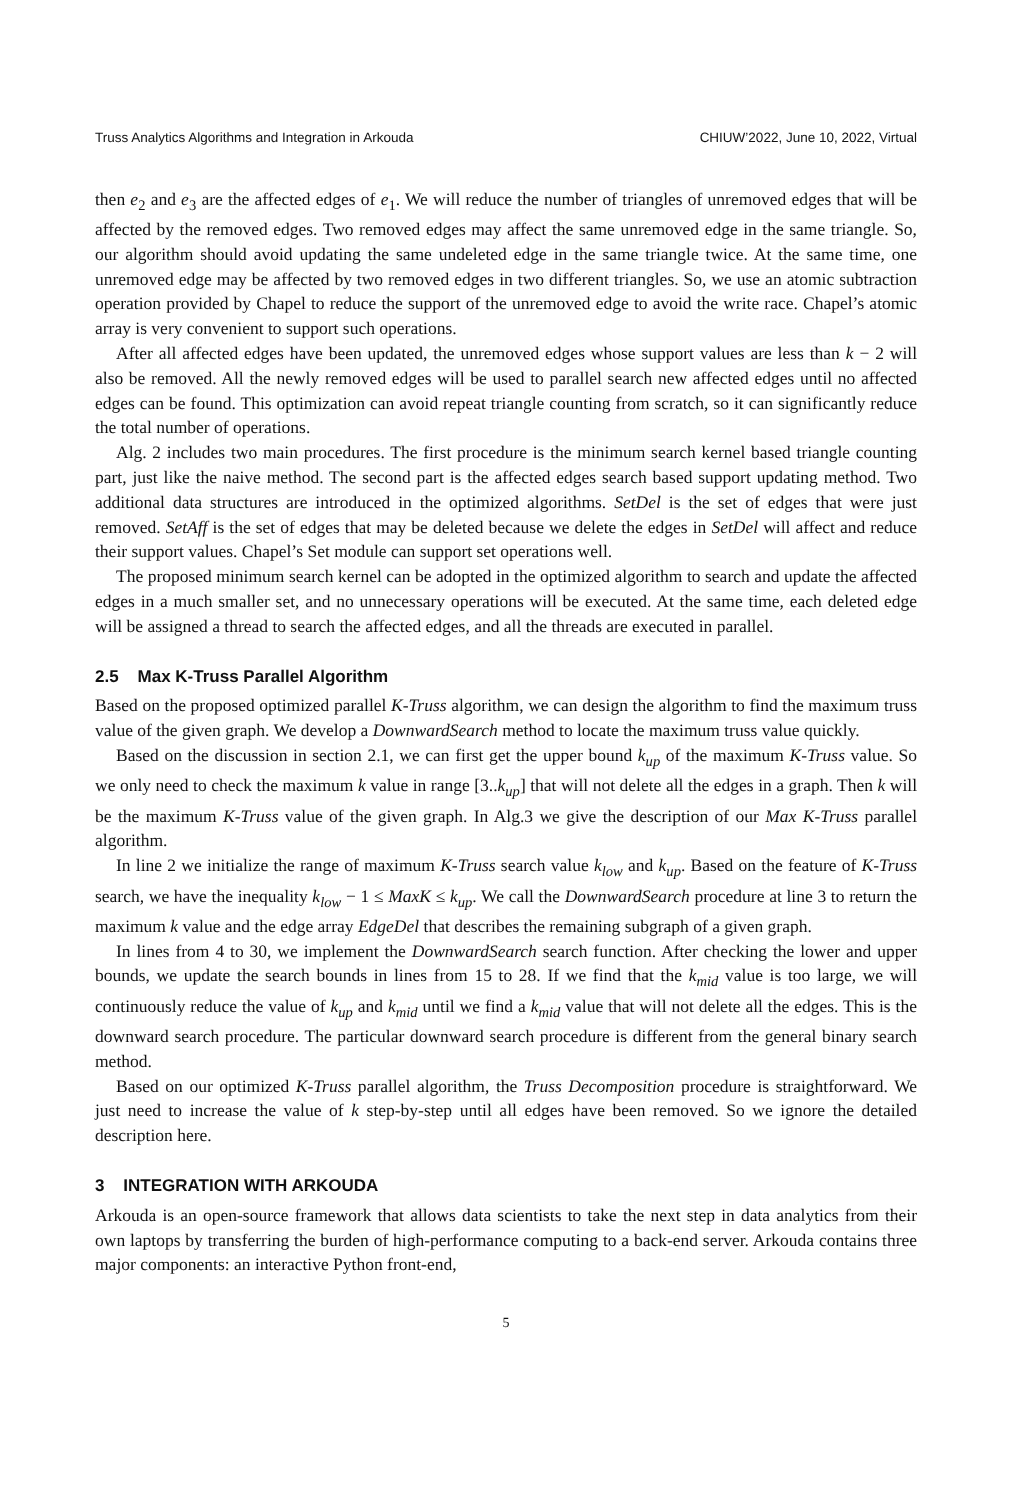Truss Analytics Algorithms and Integration in Arkouda CHIUW’2022, June 10, 2022, Virtual
then e<sub>2</sub> and e<sub>3</sub> are the affected edges of e<sub>1</sub>. We will reduce the number of triangles of unremoved edges that will be affected by the removed edges. Two removed edges may affect the same unremoved edge in the same triangle. So, our algorithm should avoid updating the same undeleted edge in the same triangle twice. At the same time, one unremoved edge may be affected by two removed edges in two different triangles. So, we use an atomic subtraction operation provided by Chapel to reduce the support of the unremoved edge to avoid the write race. Chapel’s atomic array is very convenient to support such operations.
After all affected edges have been updated, the unremoved edges whose support values are less than k − 2 will also be removed. All the newly removed edges will be used to parallel search new affected edges until no affected edges can be found. This optimization can avoid repeat triangle counting from scratch, so it can significantly reduce the total number of operations.
Alg. 2 includes two main procedures. The first procedure is the minimum search kernel based triangle counting part, just like the naive method. The second part is the affected edges search based support updating method. Two additional data structures are introduced in the optimized algorithms. SetDel is the set of edges that were just removed. SetAff is the set of edges that may be deleted because we delete the edges in SetDel will affect and reduce their support values. Chapel’s Set module can support set operations well.
The proposed minimum search kernel can be adopted in the optimized algorithm to search and update the affected edges in a much smaller set, and no unnecessary operations will be executed. At the same time, each deleted edge will be assigned a thread to search the affected edges, and all the threads are executed in parallel.
2.5 Max K-Truss Parallel Algorithm
Based on the proposed optimized parallel K-Truss algorithm, we can design the algorithm to find the maximum truss value of the given graph. We develop a DownwardSearch method to locate the maximum truss value quickly.
Based on the discussion in section 2.1, we can first get the upper bound k<sub>up</sub> of the maximum K-Truss value. So we only need to check the maximum k value in range [3..k<sub>up</sub>] that will not delete all the edges in a graph. Then k will be the maximum K-Truss value of the given graph. In Alg.3 we give the description of our Max K-Truss parallel algorithm.
In line 2 we initialize the range of maximum K-Truss search value k<sub>low</sub> and k<sub>up</sub>. Based on the feature of K-Truss search, we have the inequality k<sub>low</sub> − 1 ≤ MaxK ≤ k<sub>up</sub>. We call the DownwardSearch procedure at line 3 to return the maximum k value and the edge array EdgeDel that describes the remaining subgraph of a given graph.
In lines from 4 to 30, we implement the DownwardSearch search function. After checking the lower and upper bounds, we update the search bounds in lines from 15 to 28. If we find that the k<sub>mid</sub> value is too large, we will continuously reduce the value of k<sub>up</sub> and k<sub>mid</sub> until we find a k<sub>mid</sub> value that will not delete all the edges. This is the downward search procedure. The particular downward search procedure is different from the general binary search method.
Based on our optimized K-Truss parallel algorithm, the Truss Decomposition procedure is straightforward. We just need to increase the value of k step-by-step until all edges have been removed. So we ignore the detailed description here.
3 INTEGRATION WITH ARKOUDA
Arkouda is an open-source framework that allows data scientists to take the next step in data analytics from their own laptops by transferring the burden of high-performance computing to a back-end server. Arkouda contains three major components: an interactive Python front-end,
5